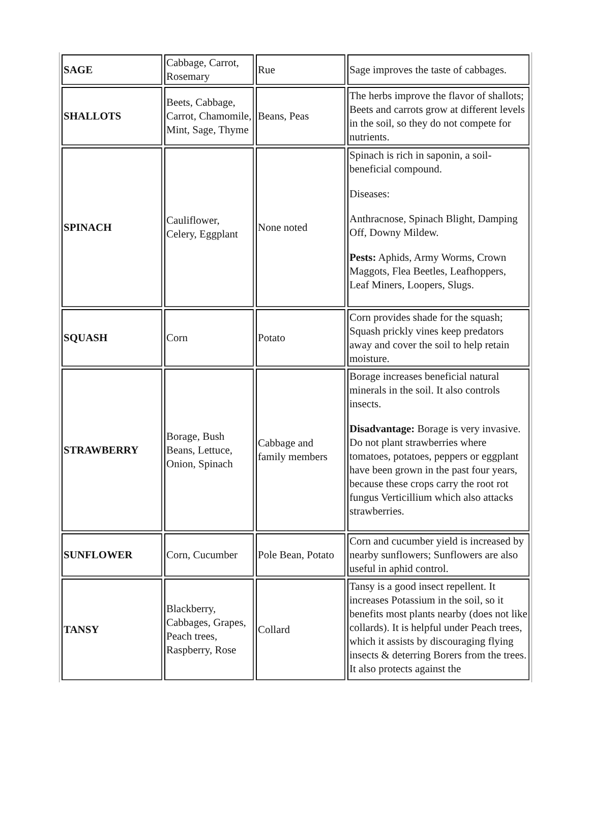| SAGE | Cabbage, Carrot, Rosemary | Rue | Sage improves the taste of cabbages. |
| SHALLOTS | Beets, Cabbage, Carrot, Chamomile, Mint, Sage, Thyme | Beans, Peas | The herbs improve the flavor of shallots; Beets and carrots grow at different levels in the soil, so they do not compete for nutrients. |
| SPINACH | Cauliflower, Celery, Eggplant | None noted | Spinach is rich in saponin, a soil-beneficial compound. Diseases: Anthracnose, Spinach Blight, Damping Off, Downy Mildew. Pests: Aphids, Army Worms, Crown Maggots, Flea Beetles, Leafhoppers, Leaf Miners, Loopers, Slugs. |
| SQUASH | Corn | Potato | Corn provides shade for the squash; Squash prickly vines keep predators away and cover the soil to help retain moisture. |
| STRAWBERRY | Borage, Bush Beans, Lettuce, Onion, Spinach | Cabbage and family members | Borage increases beneficial natural minerals in the soil. It also controls insects. Disadvantage: Borage is very invasive. Do not plant strawberries where tomatoes, potatoes, peppers or eggplant have been grown in the past four years, because these crops carry the root rot fungus Verticillium which also attacks strawberries. |
| SUNFLOWER | Corn, Cucumber | Pole Bean, Potato | Corn and cucumber yield is increased by nearby sunflowers; Sunflowers are also useful in aphid control. |
| TANSY | Blackberry, Cabbages, Grapes, Peach trees, Raspberry, Rose | Collard | Tansy is a good insect repellent. It increases Potassium in the soil, so it benefits most plants nearby (does not like collards). It is helpful under Peach trees, which it assists by discouraging flying insects & deterring Borers from the trees. It also protects against the |